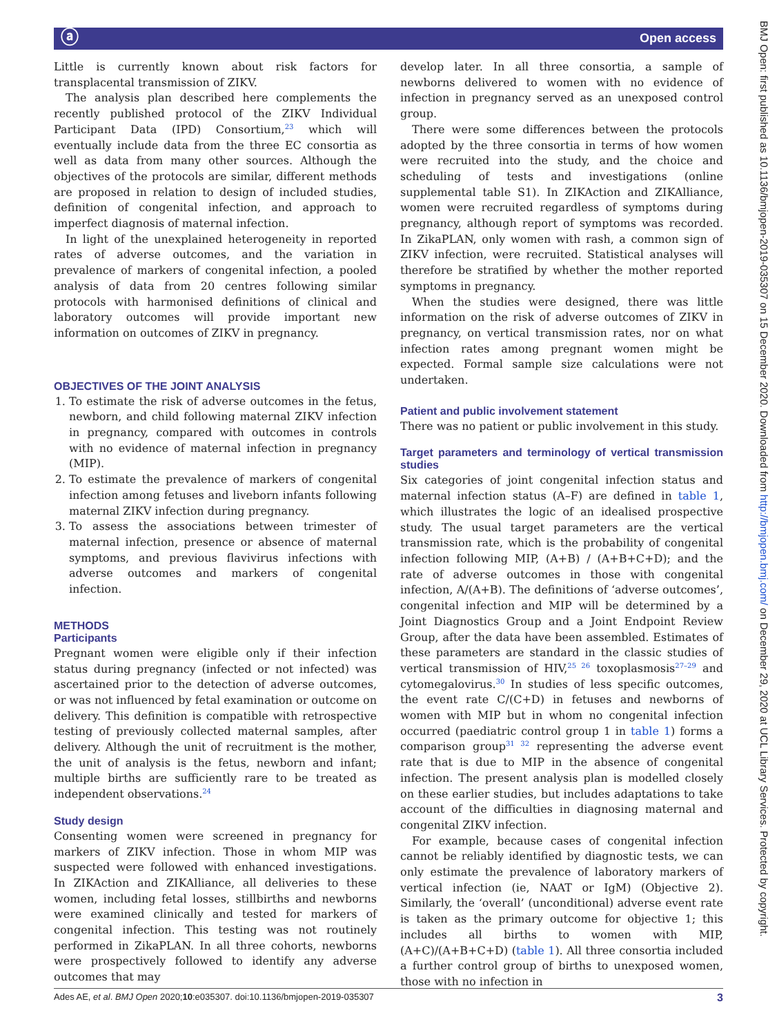ⓐ Open access
Little is currently known about risk factors for transplacental transmission of ZIKV.
The analysis plan described here complements the recently published protocol of the ZIKV Individual Participant Data (IPD) Consortium,<sup>23</sup> which will eventually include data from the three EC consortia as well as data from many other sources. Although the objectives of the protocols are similar, different methods are proposed in relation to design of included studies, definition of congenital infection, and approach to imperfect diagnosis of maternal infection.
In light of the unexplained heterogeneity in reported rates of adverse outcomes, and the variation in prevalence of markers of congenital infection, a pooled analysis of data from 20 centres following similar protocols with harmonised definitions of clinical and laboratory outcomes will provide important new information on outcomes of ZIKV in pregnancy.
OBJECTIVES OF THE JOINT ANALYSIS
1. To estimate the risk of adverse outcomes in the fetus, newborn, and child following maternal ZIKV infection in pregnancy, compared with outcomes in controls with no evidence of maternal infection in pregnancy (MIP).
2. To estimate the prevalence of markers of congenital infection among fetuses and liveborn infants following maternal ZIKV infection during pregnancy.
3. To assess the associations between trimester of maternal infection, presence or absence of maternal symptoms, and previous flavivirus infections with adverse outcomes and markers of congenital infection.
METHODS
Participants
Pregnant women were eligible only if their infection status during pregnancy (infected or not infected) was ascertained prior to the detection of adverse outcomes, or was not influenced by fetal examination or outcome on delivery. This definition is compatible with retrospective testing of previously collected maternal samples, after delivery. Although the unit of recruitment is the mother, the unit of analysis is the fetus, newborn and infant; multiple births are sufficiently rare to be treated as independent observations.<sup>24</sup>
Study design
Consenting women were screened in pregnancy for markers of ZIKV infection. Those in whom MIP was suspected were followed with enhanced investigations. In ZIKAction and ZIKAlliance, all deliveries to these women, including fetal losses, stillbirths and newborns were examined clinically and tested for markers of congenital infection. This testing was not routinely performed in ZikaPLAN. In all three cohorts, newborns were prospectively followed to identify any adverse outcomes that may
develop later. In all three consortia, a sample of newborns delivered to women with no evidence of infection in pregnancy served as an unexposed control group.
There were some differences between the protocols adopted by the three consortia in terms of how women were recruited into the study, and the choice and scheduling of tests and investigations (online supplemental table S1). In ZIKAction and ZIKAlliance, women were recruited regardless of symptoms during pregnancy, although report of symptoms was recorded. In ZikaPLAN, only women with rash, a common sign of ZIKV infection, were recruited. Statistical analyses will therefore be stratified by whether the mother reported symptoms in pregnancy.
When the studies were designed, there was little information on the risk of adverse outcomes of ZIKV in pregnancy, on vertical transmission rates, nor on what infection rates among pregnant women might be expected. Formal sample size calculations were not undertaken.
Patient and public involvement statement
There was no patient or public involvement in this study.
Target parameters and terminology of vertical transmission studies
Six categories of joint congenital infection status and maternal infection status (A–F) are defined in table 1, which illustrates the logic of an idealised prospective study. The usual target parameters are the vertical transmission rate, which is the probability of congenital infection following MIP, (A+B) / (A+B+C+D); and the rate of adverse outcomes in those with congenital infection, A/(A+B). The definitions of ‘adverse outcomes’, congenital infection and MIP will be determined by a Joint Diagnostics Group and a Joint Endpoint Review Group, after the data have been assembled. Estimates of these parameters are standard in the classic studies of vertical transmission of HIV,<sup>25 26</sup> toxoplasmosis<sup>27–29</sup> and cytomegalovirus.<sup>30</sup> In studies of less specific outcomes, the event rate C/(C+D) in fetuses and newborns of women with MIP but in whom no congenital infection occurred (paediatric control group 1 in table 1) forms a comparison group<sup>31 32</sup> representing the adverse event rate that is due to MIP in the absence of congenital infection. The present analysis plan is modelled closely on these earlier studies, but includes adaptations to take account of the difficulties in diagnosing maternal and congenital ZIKV infection.
For example, because cases of congenital infection cannot be reliably identified by diagnostic tests, we can only estimate the prevalence of laboratory markers of vertical infection (ie, NAAT or IgM) (Objective 2). Similarly, the ‘overall’ (unconditional) adverse event rate is taken as the primary outcome for objective 1; this includes all births to women with MIP, (A+C)/(A+B+C+D) (table 1). All three consortia included a further control group of births to unexposed women, those with no infection in
Ades AE, et al. BMJ Open 2020;10:e035307. doi:10.1136/bmjopen-2019-035307 3
BMJ Open: first published as 10.1136/bmjopen-2019-035307 on 15 December 2020. Downloaded from http://bmjopen.bmj.com/ on December 29, 2020 at UCL Library Services. Protected by copyright.